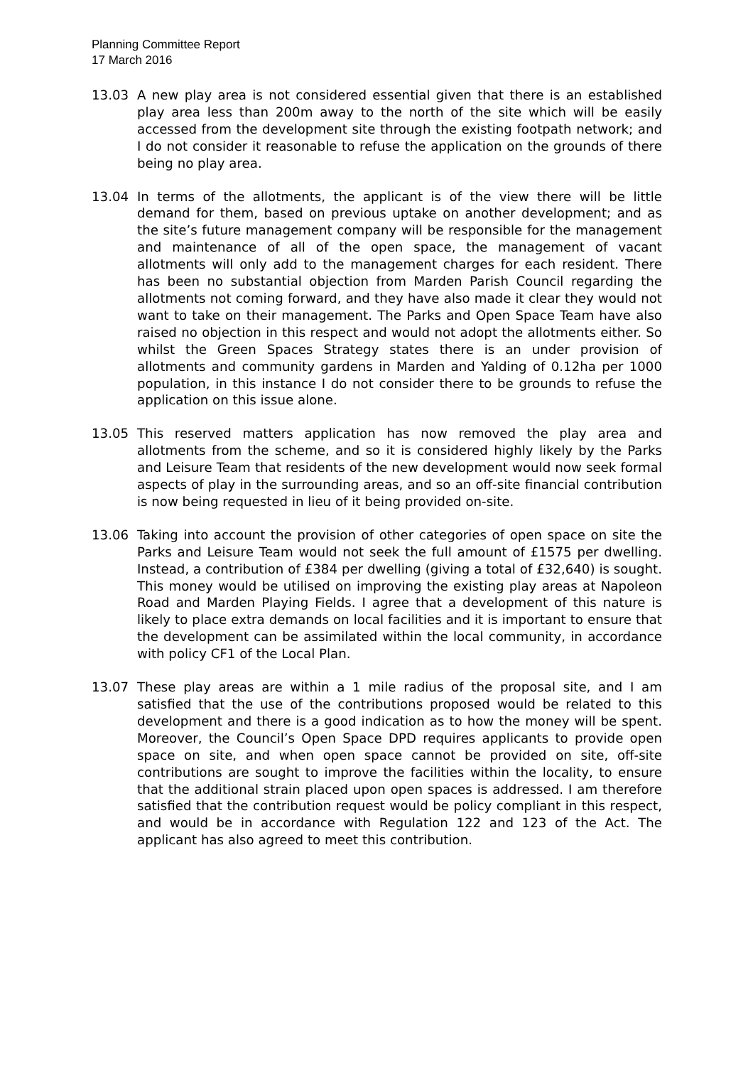Planning Committee Report
17 March 2016
13.03 A new play area is not considered essential given that there is an established play area less than 200m away to the north of the site which will be easily accessed from the development site through the existing footpath network; and I do not consider it reasonable to refuse the application on the grounds of there being no play area.
13.04 In terms of the allotments, the applicant is of the view there will be little demand for them, based on previous uptake on another development; and as the site’s future management company will be responsible for the management and maintenance of all of the open space, the management of vacant allotments will only add to the management charges for each resident. There has been no substantial objection from Marden Parish Council regarding the allotments not coming forward, and they have also made it clear they would not want to take on their management. The Parks and Open Space Team have also raised no objection in this respect and would not adopt the allotments either. So whilst the Green Spaces Strategy states there is an under provision of allotments and community gardens in Marden and Yalding of 0.12ha per 1000 population, in this instance I do not consider there to be grounds to refuse the application on this issue alone.
13.05 This reserved matters application has now removed the play area and allotments from the scheme, and so it is considered highly likely by the Parks and Leisure Team that residents of the new development would now seek formal aspects of play in the surrounding areas, and so an off-site financial contribution is now being requested in lieu of it being provided on-site.
13.06 Taking into account the provision of other categories of open space on site the Parks and Leisure Team would not seek the full amount of £1575 per dwelling. Instead, a contribution of £384 per dwelling (giving a total of £32,640) is sought. This money would be utilised on improving the existing play areas at Napoleon Road and Marden Playing Fields. I agree that a development of this nature is likely to place extra demands on local facilities and it is important to ensure that the development can be assimilated within the local community, in accordance with policy CF1 of the Local Plan.
13.07 These play areas are within a 1 mile radius of the proposal site, and I am satisfied that the use of the contributions proposed would be related to this development and there is a good indication as to how the money will be spent. Moreover, the Council’s Open Space DPD requires applicants to provide open space on site, and when open space cannot be provided on site, off-site contributions are sought to improve the facilities within the locality, to ensure that the additional strain placed upon open spaces is addressed. I am therefore satisfied that the contribution request would be policy compliant in this respect, and would be in accordance with Regulation 122 and 123 of the Act. The applicant has also agreed to meet this contribution.